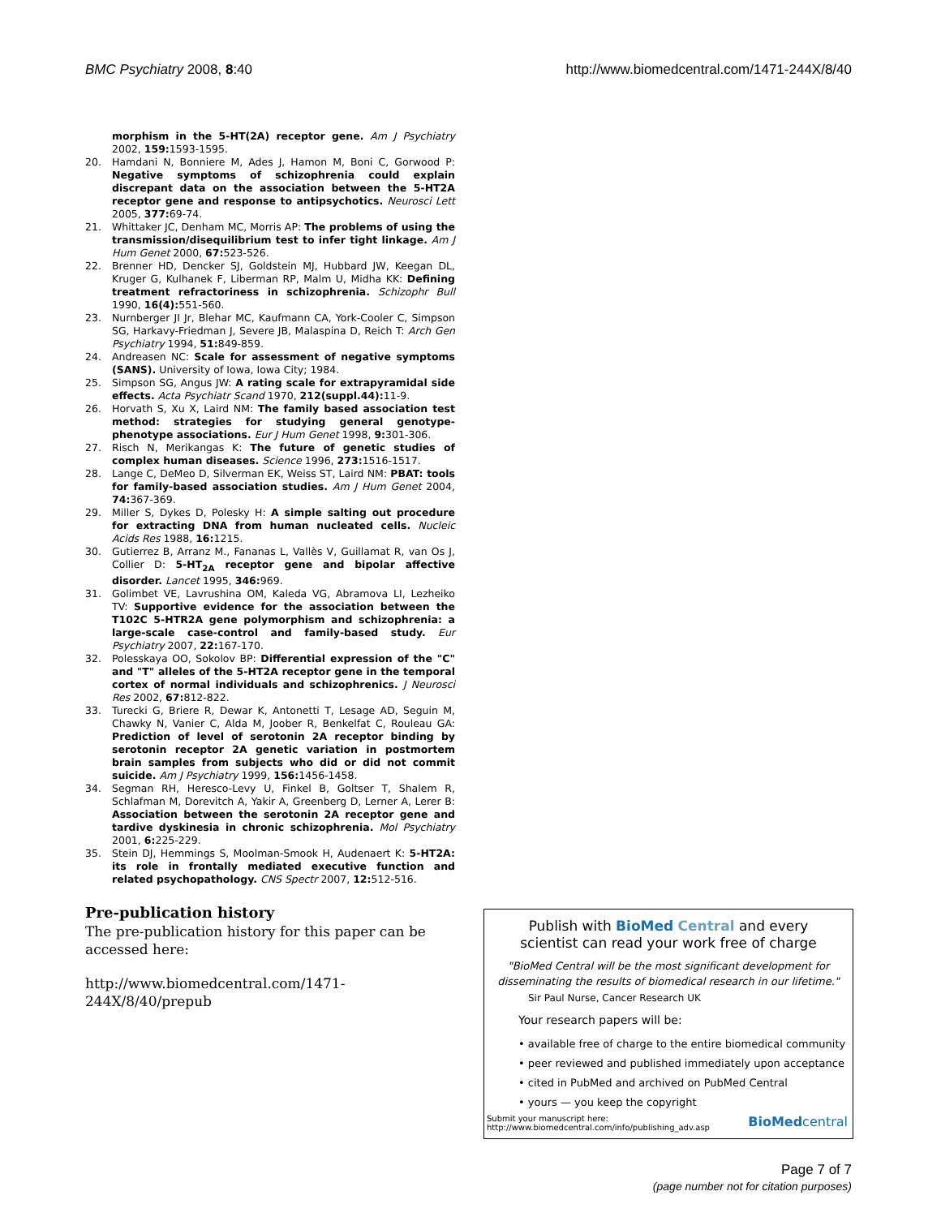BMC Psychiatry 2008, 8:40 http://www.biomedcentral.com/1471-244X/8/40
morphism in the 5-HT(2A) receptor gene. Am J Psychiatry 2002, 159: 1593-1595.
20. Hamdani N, Bonniere M, Ades J, Hamon M, Boni C, Gorwood P: Negative symptoms of schizophrenia could explain discrepant data on the association between the 5-HT2A receptor gene and response to antipsychotics. Neurosci Lett 2005, 377: 69-74.
21. Whittaker JC, Denham MC, Morris AP: The problems of using the transmission/disequilibrium test to infer tight linkage. Am J Hum Genet 2000, 67: 523-526.
22. Brenner HD, Dencker SJ, Goldstein MJ, Hubbard JW, Keegan DL, Kruger G, Kulhanek F, Liberman RP, Malm U, Midha KK: Defining treatment refractoriness in schizophrenia. Schizophr Bull 1990, 16(4): 551-560.
23. Nurnberger JI Jr, Blehar MC, Kaufmann CA, York-Cooler C, Simpson SG, Harkavy-Friedman J, Severe JB, Malaspina D, Reich T: Arch Gen Psychiatry 1994, 51: 849-859.
24. Andreasen NC: Scale for assessment of negative symptoms (SANS). University of Iowa, Iowa City; 1984.
25. Simpson SG, Angus JW: A rating scale for extrapyramidal side effects. Acta Psychiatr Scand 1970, 212(suppl.44): 11-9.
26. Horvath S, Xu X, Laird NM: The family based association test method: strategies for studying general genotype-phenotype associations. Eur J Hum Genet 1998, 9: 301-306.
27. Risch N, Merikangas K: The future of genetic studies of complex human diseases. Science 1996, 273: 1516-1517.
28. Lange C, DeMeo D, Silverman EK, Weiss ST, Laird NM: PBAT: tools for family-based association studies. Am J Hum Genet 2004, 74: 367-369.
29. Miller S, Dykes D, Polesky H: A simple salting out procedure for extracting DNA from human nucleated cells. Nucleic Acids Res 1988, 16: 1215.
30. Gutierrez B, Arranz M., Fananas L, Vallès V, Guillamat R, van Os J, Collier D: 5-HT<sub>2A</sub> receptor gene and bipolar affective disorder. Lancet 1995, 346: 969.
31. Golimbet VE, Lavrushina OM, Kaleda VG, Abramova LI, Lezheiko TV: Supportive evidence for the association between the T102C 5-HTR2A gene polymorphism and schizophrenia: a large-scale case-control and family-based study. Eur Psychiatry 2007, 22: 167-170.
32. Polesskaya OO, Sokolov BP: Differential expression of the "C" and "T" alleles of the 5-HT2A receptor gene in the temporal cortex of normal individuals and schizophrenics. J Neurosci Res 2002, 67: 812-822.
33. Turecki G, Briere R, Dewar K, Antonetti T, Lesage AD, Seguin M, Chawky N, Vanier C, Alda M, Joober R, Benkelfat C, Rouleau GA: Prediction of level of serotonin 2A receptor binding by serotonin receptor 2A genetic variation in postmortem brain samples from subjects who did or did not commit suicide. Am J Psychiatry 1999, 156: 1456-1458.
34. Segman RH, Heresco-Levy U, Finkel B, Goltser T, Shalem R, Schlafman M, Dorevitch A, Yakir A, Greenberg D, Lerner A, Lerer B: Association between the serotonin 2A receptor gene and tardive dyskinesia in chronic schizophrenia. Mol Psychiatry 2001, 6: 225-229.
35. Stein DJ, Hemmings S, Moolman-Smook H, Audenaert K: 5-HT2A: its role in frontally mediated executive function and related psychopathology. CNS Spectr 2007, 12: 512-516.
Pre-publication history
The pre-publication history for this paper can be accessed here:
http://www.biomedcentral.com/1471-244X/8/40/prepub
Publish with BioMed Central and every
scientist can read your work free of charge
"BioMed Central will be the most significant development for
disseminating the results of biomedical research in our lifetime."
Sir Paul Nurse, Cancer Research UK
Your research papers will be:
• available free of charge to the entire biomedical community
• peer reviewed and published immediately upon acceptance
• cited in PubMed and archived on PubMed Central
• yours — you keep the copyright
Submit your manuscript here:
http://www.biomedcentral.com/info/publishing_adv.asp BioMedcentral
Page 7 of 7
(page number not for citation purposes)